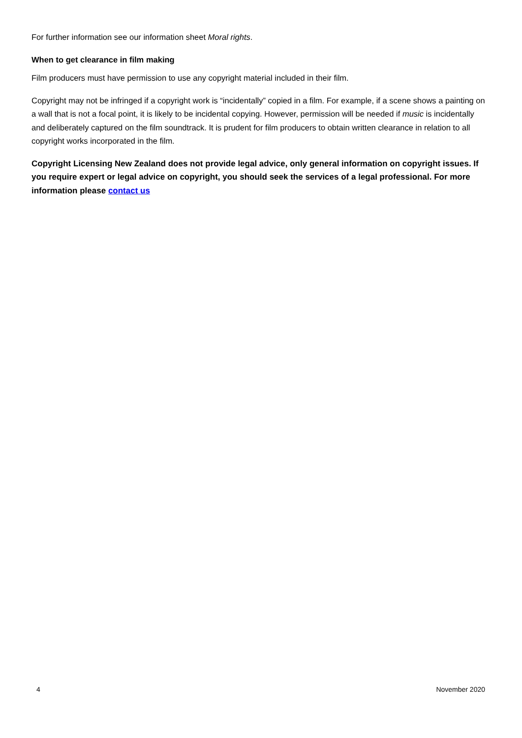For further information see our information sheet Moral rights.
When to get clearance in film making
Film producers must have permission to use any copyright material included in their film.
Copyright may not be infringed if a copyright work is “incidentally” copied in a film. For example, if a scene shows a painting on a wall that is not a focal point, it is likely to be incidental copying. However, permission will be needed if music is incidentally and deliberately captured on the film soundtrack. It is prudent for film producers to obtain written clearance in relation to all copyright works incorporated in the film.
Copyright Licensing New Zealand does not provide legal advice, only general information on copyright issues. If you require expert or legal advice on copyright, you should seek the services of a legal professional. For more information please contact us
4 November 2020